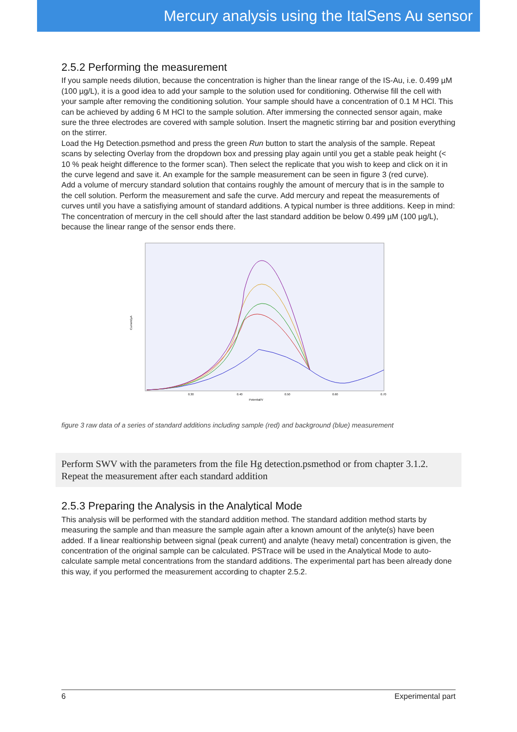Mercury analysis using the ItalSens Au sensor
2.5.2 Performing the measurement
If you sample needs dilution, because the concentration is higher than the linear range of the IS-Au, i.e. 0.499 µM (100 µg/L), it is a good idea to add your sample to the solution used for conditioning. Otherwise fill the cell with your sample after removing the conditioning solution. Your sample should have a concentration of 0.1 M HCl. This can be achieved by adding 6 M HCl to the sample solution. After immersing the connected sensor again, make sure the three electrodes are covered with sample solution. Insert the magnetic stirring bar and position everything on the stirrer.
Load the Hg Detection.psmethod and press the green Run button to start the analysis of the sample. Repeat scans by selecting Overlay from the dropdown box and pressing play again until you get a stable peak height (< 10 % peak height difference to the former scan). Then select the replicate that you wish to keep and click on it in the curve legend and save it. An example for the sample measurement can be seen in figure 3 (red curve).
Add a volume of mercury standard solution that contains roughly the amount of mercury that is in the sample to the cell solution. Perform the measurement and safe the curve. Add mercury and repeat the measurements of curves until you have a satisfiying amount of standard additions. A typical number is three additions. Keep in mind: The concentration of mercury in the cell should after the last standard addition be below 0.499 µM (100 µg/L), because the linear range of the sensor ends there.
Current/µA
Potential/V
0.30
0.40
0.50
0.60
0.70
figure 3 raw data of a series of standard additions including sample (red) and background (blue) measurement
Perform SWV with the parameters from the file Hg detection.psmethod or from chapter 3.1.2. Repeat the measurement after each standard addition
2.5.3 Preparing the Analysis in the Analytical Mode
This analysis will be performed with the standard addition method. The standard addition method starts by measuring the sample and than measure the sample again after a known amount of the anlyte(s) have been added. If a linear realtionship between signal (peak current) and analyte (heavy metal) concentration is given, the concentration of the original sample can be calculated. PSTrace will be used in the Analytical Mode to auto-calculate sample metal concentrations from the standard additions. The experimental part has been already done this way, if you performed the measurement according to chapter 2.5.2.
6 Experimental part